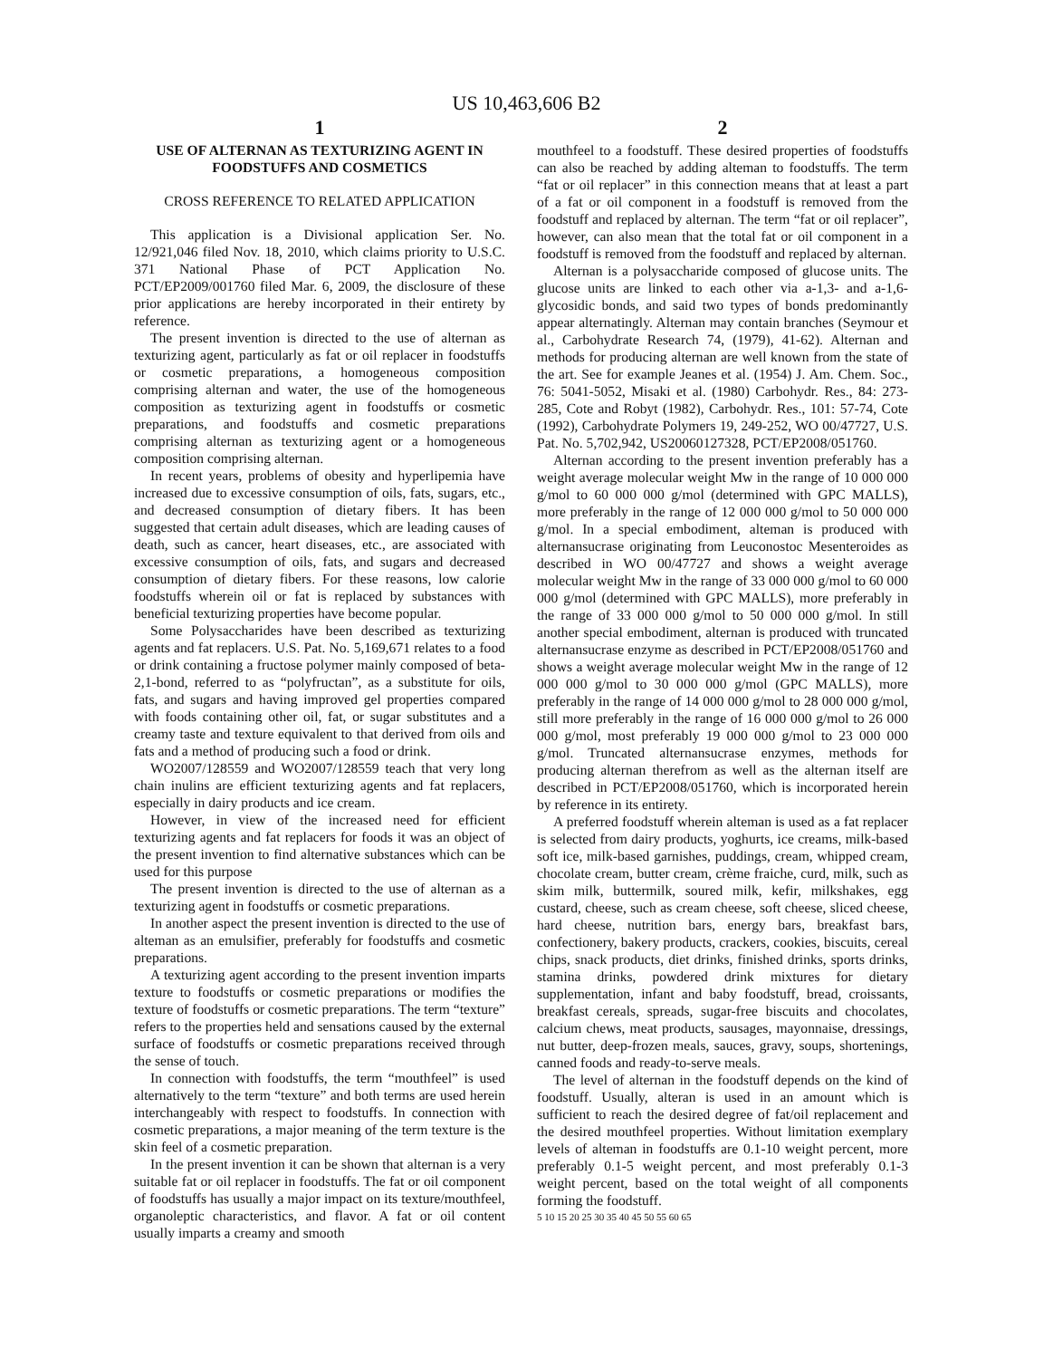US 10,463,606 B2
1
USE OF ALTERNAN AS TEXTURIZING AGENT IN FOODSTUFFS AND COSMETICS
CROSS REFERENCE TO RELATED APPLICATION
This application is a Divisional application Ser. No. 12/921,046 filed Nov. 18, 2010, which claims priority to U.S.C. 371 National Phase of PCT Application No. PCT/EP2009/001760 filed Mar. 6, 2009, the disclosure of these prior applications are hereby incorporated in their entirety by reference.
The present invention is directed to the use of alternan as texturizing agent, particularly as fat or oil replacer in foodstuffs or cosmetic preparations, a homogeneous composition comprising alternan and water, the use of the homogeneous composition as texturizing agent in foodstuffs or cosmetic preparations, and foodstuffs and cosmetic preparations comprising alternan as texturizing agent or a homogeneous composition comprising alternan.
In recent years, problems of obesity and hyperlipemia have increased due to excessive consumption of oils, fats, sugars, etc., and decreased consumption of dietary fibers. It has been suggested that certain adult diseases, which are leading causes of death, such as cancer, heart diseases, etc., are associated with excessive consumption of oils, fats, and sugars and decreased consumption of dietary fibers. For these reasons, low calorie foodstuffs wherein oil or fat is replaced by substances with beneficial texturizing properties have become popular.
Some Polysaccharides have been described as texturizing agents and fat replacers. U.S. Pat. No. 5,169,671 relates to a food or drink containing a fructose polymer mainly composed of beta-2,1-bond, referred to as “polyfructan”, as a substitute for oils, fats, and sugars and having improved gel properties compared with foods containing other oil, fat, or sugar substitutes and a creamy taste and texture equivalent to that derived from oils and fats and a method of producing such a food or drink.
WO2007/128559 and WO2007/128559 teach that very long chain inulins are efficient texturizing agents and fat replacers, especially in dairy products and ice cream.
However, in view of the increased need for efficient texturizing agents and fat replacers for foods it was an object of the present invention to find alternative substances which can be used for this purpose
The present invention is directed to the use of alternan as a texturizing agent in foodstuffs or cosmetic preparations.
In another aspect the present invention is directed to the use of alteman as an emulsifier, preferably for foodstuffs and cosmetic preparations.
A texturizing agent according to the present invention imparts texture to foodstuffs or cosmetic preparations or modifies the texture of foodstuffs or cosmetic preparations. The term “texture” refers to the properties held and sensations caused by the external surface of foodstuffs or cosmetic preparations received through the sense of touch.
In connection with foodstuffs, the term “mouthfeel” is used alternatively to the term “texture” and both terms are used herein interchangeably with respect to foodstuffs. In connection with cosmetic preparations, a major meaning of the term texture is the skin feel of a cosmetic preparation.
In the present invention it can be shown that alternan is a very suitable fat or oil replacer in foodstuffs. The fat or oil component of foodstuffs has usually a major impact on its texture/mouthfeel, organoleptic characteristics, and flavor. A fat or oil content usually imparts a creamy and smooth
2
mouthfeel to a foodstuff. These desired properties of foodstuffs can also be reached by adding alteman to foodstuffs. The term “fat or oil replacer” in this connection means that at least a part of a fat or oil component in a foodstuff is removed from the foodstuff and replaced by alternan. The term “fat or oil replacer”, however, can also mean that the total fat or oil component in a foodstuff is removed from the foodstuff and replaced by alternan.
Alternan is a polysaccharide composed of glucose units. The glucose units are linked to each other via a-1,3- and a-1,6-glycosidic bonds, and said two types of bonds predominantly appear alternatingly. Alternan may contain branches (Seymour et al., Carbohydrate Research 74, (1979), 41-62). Alternan and methods for producing alternan are well known from the state of the art. See for example Jeanes et al. (1954) J. Am. Chem. Soc., 76: 5041-5052, Misaki et al. (1980) Carbohydr. Res., 84: 273-285, Cote and Robyt (1982), Carbohydr. Res., 101: 57-74, Cote (1992), Carbohydrate Polymers 19, 249-252, WO 00/47727, U.S. Pat. No. 5,702,942, US20060127328, PCT/EP2008/051760.
Alternan according to the present invention preferably has a weight average molecular weight Mw in the range of 10 000 000 g/mol to 60 000 000 g/mol (determined with GPC MALLS), more preferably in the range of 12 000 000 g/mol to 50 000 000 g/mol. In a special embodiment, alteman is produced with alternansucrase originating from Leuconostoc Mesenteroides as described in WO 00/47727 and shows a weight average molecular weight Mw in the range of 33 000 000 g/mol to 60 000 000 g/mol (determined with GPC MALLS), more preferably in the range of 33 000 000 g/mol to 50 000 000 g/mol. In still another special embodiment, alternan is produced with truncated alternansucrase enzyme as described in PCT/EP2008/051760 and shows a weight average molecular weight Mw in the range of 12 000 000 g/mol to 30 000 000 g/mol (GPC MALLS), more preferably in the range of 14 000 000 g/mol to 28 000 000 g/mol, still more preferably in the range of 16 000 000 g/mol to 26 000 000 g/mol, most preferably 19 000 000 g/mol to 23 000 000 g/mol. Truncated alternansucrase enzymes, methods for producing alternan therefrom as well as the alternan itself are described in PCT/EP2008/051760, which is incorporated herein by reference in its entirety.
A preferred foodstuff wherein alteman is used as a fat replacer is selected from dairy products, yoghurts, ice creams, milk-based soft ice, milk-based garnishes, puddings, cream, whipped cream, chocolate cream, butter cream, crème fraiche, curd, milk, such as skim milk, buttermilk, soured milk, kefir, milkshakes, egg custard, cheese, such as cream cheese, soft cheese, sliced cheese, hard cheese, nutrition bars, energy bars, breakfast bars, confectionery, bakery products, crackers, cookies, biscuits, cereal chips, snack products, diet drinks, finished drinks, sports drinks, stamina drinks, powdered drink mixtures for dietary supplementation, infant and baby foodstuff, bread, croissants, breakfast cereals, spreads, sugar-free biscuits and chocolates, calcium chews, meat products, sausages, mayonnaise, dressings, nut butter, deep-frozen meals, sauces, gravy, soups, shortenings, canned foods and ready-to-serve meals.
The level of alternan in the foodstuff depends on the kind of foodstuff. Usually, alteran is used in an amount which is sufficient to reach the desired degree of fat/oil replacement and the desired mouthfeel properties. Without limitation exemplary levels of alteman in foodstuffs are 0.1-10 weight percent, more preferably 0.1-5 weight percent, and most preferably 0.1-3 weight percent, based on the total weight of all components forming the foodstuff.
5 10 15 20 25 30 35 40 45 50 55 60 65